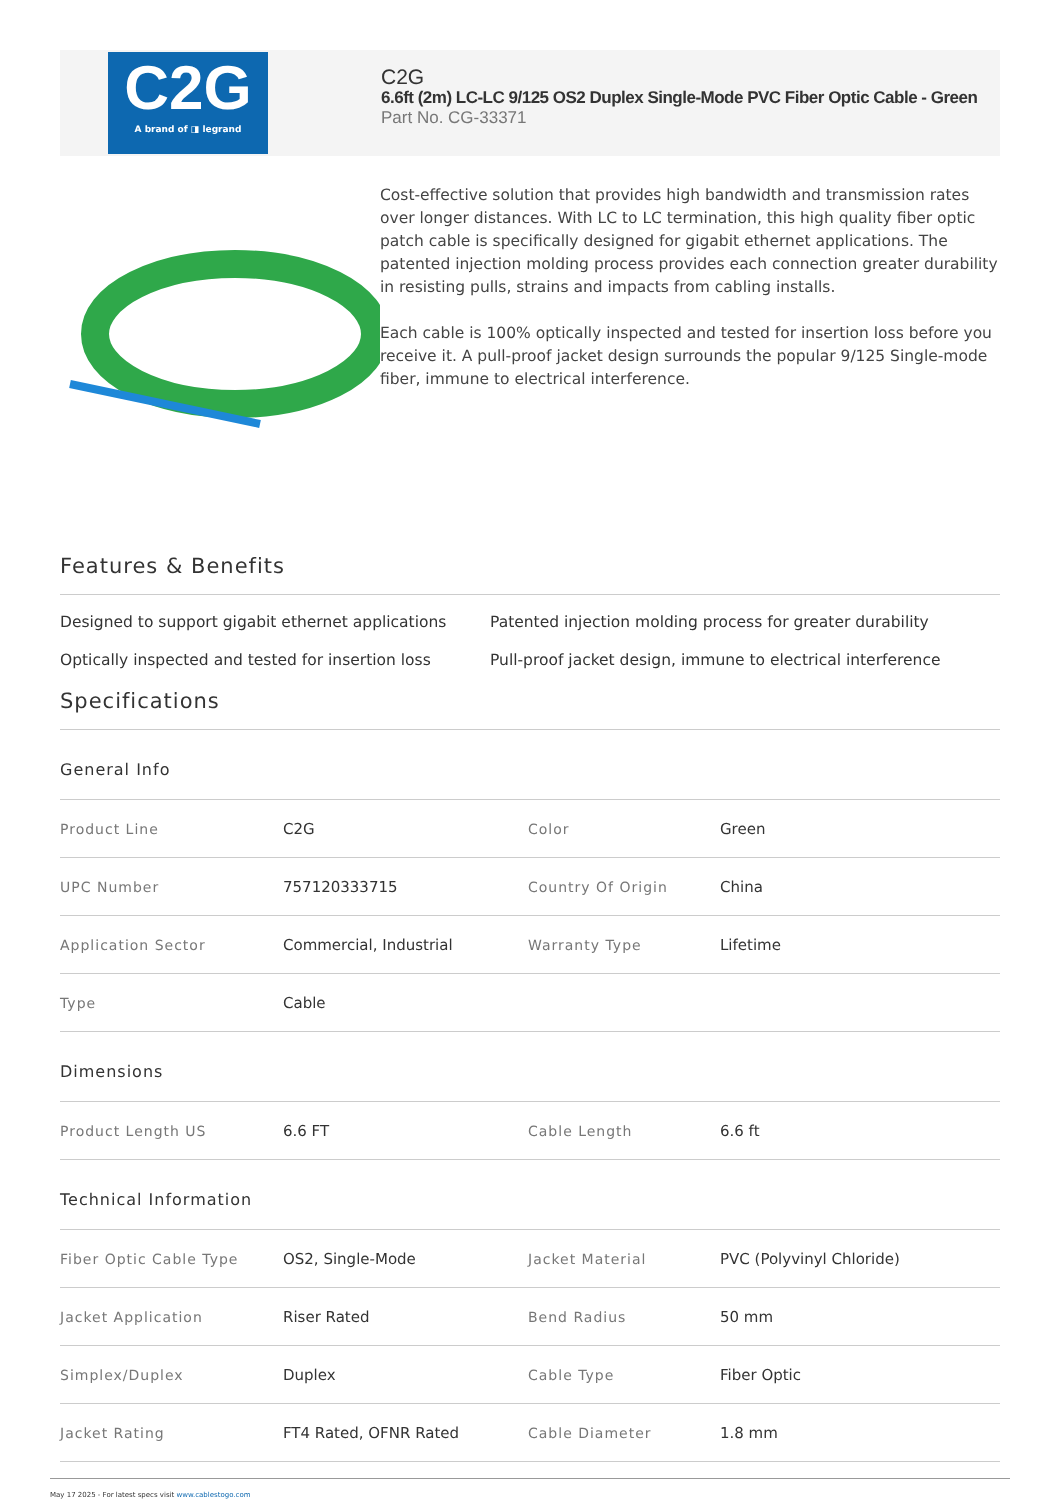C2G
A brand of ◨ legrand
C2G
6.6ft (2m) LC-LC 9/125 OS2 Duplex Single-Mode PVC Fiber Optic Cable - Green
Part No. CG-33371
Cost-effective solution that provides high bandwidth and transmission rates over longer distances. With LC to LC termination, this high quality fiber optic patch cable is specifically designed for gigabit ethernet applications. The patented injection molding process provides each connection greater durability in resisting pulls, strains and impacts from cabling installs.
Each cable is 100% optically inspected and tested for insertion loss before you receive it. A pull-proof jacket design surrounds the popular 9/125 Single-mode fiber, immune to electrical interference.
Features & Benefits
Designed to support gigabit ethernet applications
Patented injection molding process for greater durability
Optically inspected and tested for insertion loss
Pull-proof jacket design, immune to electrical interference
Specifications
General Info
| Product Line | C2G | Color | Green |
| UPC Number | 757120333715 | Country Of Origin | China |
| Application Sector | Commercial, Industrial | Warranty Type | Lifetime |
| Type | Cable | | |
Dimensions
| Product Length US | 6.6 FT | Cable Length | 6.6 ft |
Technical Information
| Fiber Optic Cable Type | OS2, Single-Mode | Jacket Material | PVC (Polyvinyl Chloride) |
| Jacket Application | Riser Rated | Bend Radius | 50 mm |
| Simplex/Duplex | Duplex | Cable Type | Fiber Optic |
| Jacket Rating | FT4 Rated, OFNR Rated | Cable Diameter | 1.8 mm |
May 17 2025 - For latest specs visit www.cablestogo.com